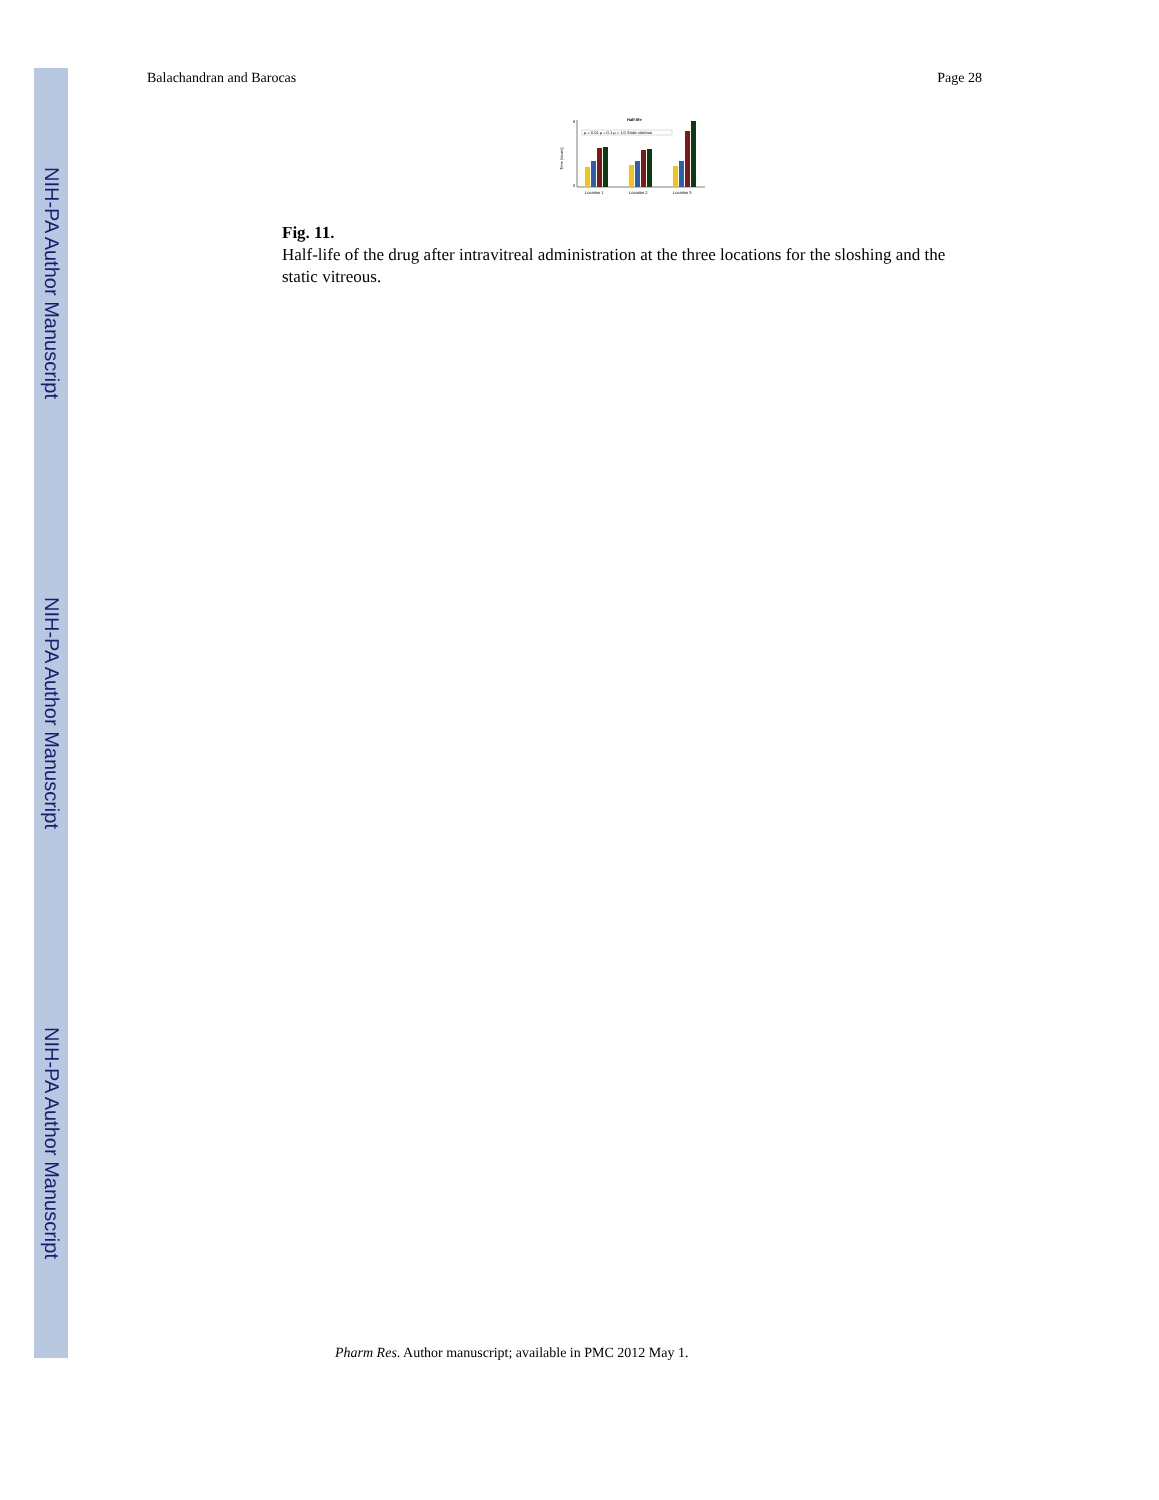NIH-PA Author Manuscript
NIH-PA Author Manuscript
NIH-PA Author Manuscript
Balachandran and Barocas Page 28
Half-life
Time (hours)
0
8
μ = 0.01 μ = 0.1 μ = 1.0 Static vitreous
Location 1
Location 2
Location 3
Fig. 11.
Half-life of the drug after intravitreal administration at the three locations for the sloshing and the static vitreous.
Pharm Res. Author manuscript; available in PMC 2012 May 1.